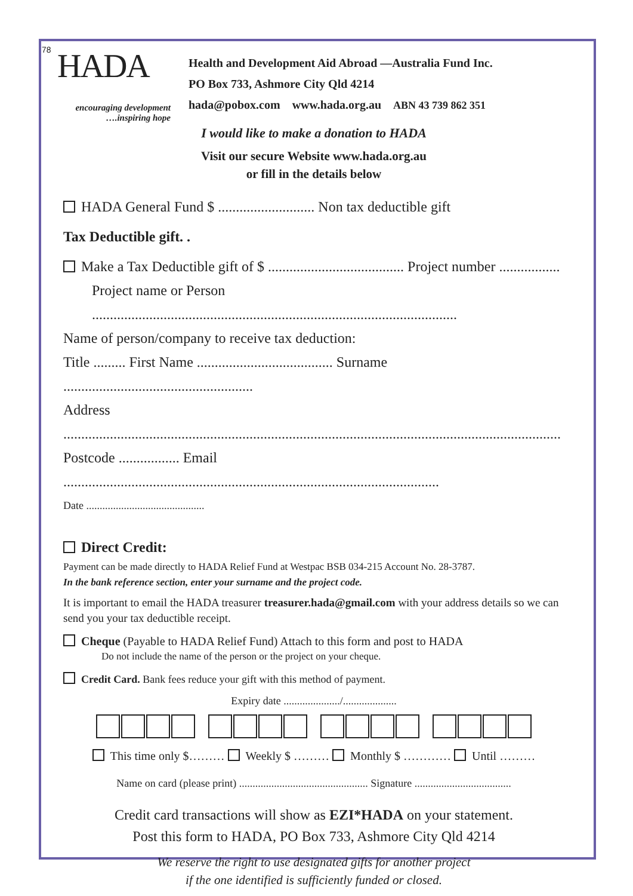78
HADA
encouraging development
….inspiring hope
Health and Development Aid Abroad —Australia Fund Inc.
PO Box 733, Ashmore City Qld 4214
hada@pobox.com www.hada.org.au ABN 43 739 862 351
I would like to make a donation to HADA
Visit our secure Website www.hada.org.au
or fill in the details below
HADA General Fund $ ........................... Non tax deductible gift
Tax Deductible gift. .
Make a Tax Deductible gift of $ ...................................... Project number .................
Project name or Person ......................................................................................................
Name of person/company to receive tax deduction:
Title ......... First Name ...................................... Surname .....................................................
Address ...........................................................................................................................................
Postcode ................. Email .........................................................................................................
Date ............................................
Direct Credit:
Payment can be made directly to HADA Relief Fund at Westpac BSB 034-215 Account No. 28-3787.
In the bank reference section, enter your surname and the project code.
It is important to email the HADA treasurer treasurer.hada@gmail.com with your address details so we can send you your tax deductible receipt.
Cheque (Payable to HADA Relief Fund) Attach to this form and post to HADA
Do not include the name of the person or the project on your cheque.
Credit Card. Bank fees reduce your gift with this method of payment.
Expiry date ...................../....................
This time only $……… Weekly $ ……… Monthly $ ………… Until ………
Name on card (please print) ................................................ Signature ....................................
Credit card transactions will show as EZI*HADA on your statement.
Post this form to HADA, PO Box 733, Ashmore City Qld 4214
We reserve the right to use designated gifts for another project
if the one identified is sufficiently funded or closed.